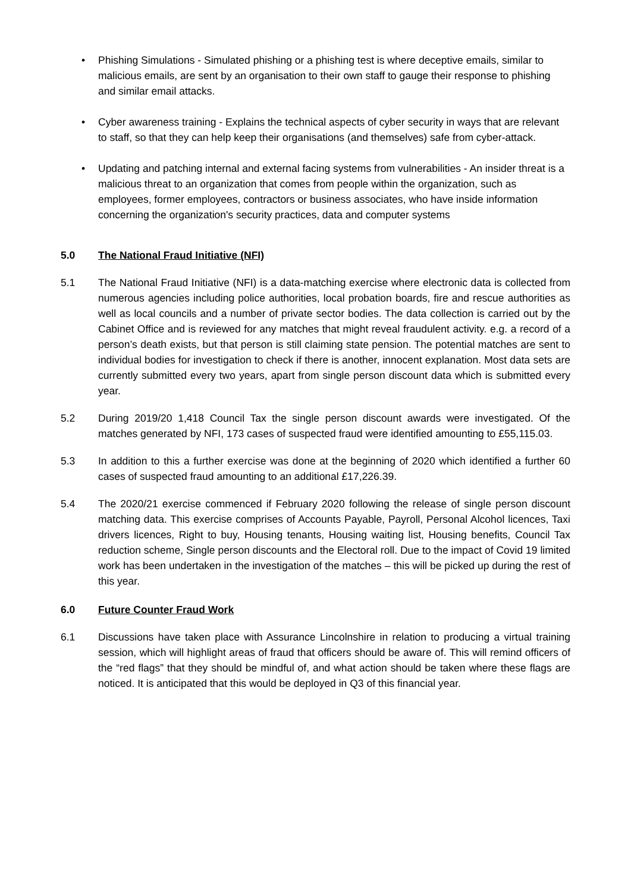• Phishing Simulations - Simulated phishing or a phishing test is where deceptive emails, similar to malicious emails, are sent by an organisation to their own staff to gauge their response to phishing and similar email attacks.
• Cyber awareness training - Explains the technical aspects of cyber security in ways that are relevant to staff, so that they can help keep their organisations (and themselves) safe from cyber-attack.
• Updating and patching internal and external facing systems from vulnerabilities - An insider threat is a malicious threat to an organization that comes from people within the organization, such as employees, former employees, contractors or business associates, who have inside information concerning the organization's security practices, data and computer systems
5.0 The National Fraud Initiative (NFI)
5.1 The National Fraud Initiative (NFI) is a data-matching exercise where electronic data is collected from numerous agencies including police authorities, local probation boards, fire and rescue authorities as well as local councils and a number of private sector bodies. The data collection is carried out by the Cabinet Office and is reviewed for any matches that might reveal fraudulent activity. e.g. a record of a person’s death exists, but that person is still claiming state pension. The potential matches are sent to individual bodies for investigation to check if there is another, innocent explanation. Most data sets are currently submitted every two years, apart from single person discount data which is submitted every year.
5.2 During 2019/20 1,418 Council Tax the single person discount awards were investigated. Of the matches generated by NFI, 173 cases of suspected fraud were identified amounting to £55,115.03.
5.3 In addition to this a further exercise was done at the beginning of 2020 which identified a further 60 cases of suspected fraud amounting to an additional £17,226.39.
5.4 The 2020/21 exercise commenced if February 2020 following the release of single person discount matching data. This exercise comprises of Accounts Payable, Payroll, Personal Alcohol licences, Taxi drivers licences, Right to buy, Housing tenants, Housing waiting list, Housing benefits, Council Tax reduction scheme, Single person discounts and the Electoral roll. Due to the impact of Covid 19 limited work has been undertaken in the investigation of the matches – this will be picked up during the rest of this year.
6.0 Future Counter Fraud Work
6.1 Discussions have taken place with Assurance Lincolnshire in relation to producing a virtual training session, which will highlight areas of fraud that officers should be aware of. This will remind officers of the “red flags” that they should be mindful of, and what action should be taken where these flags are noticed. It is anticipated that this would be deployed in Q3 of this financial year.